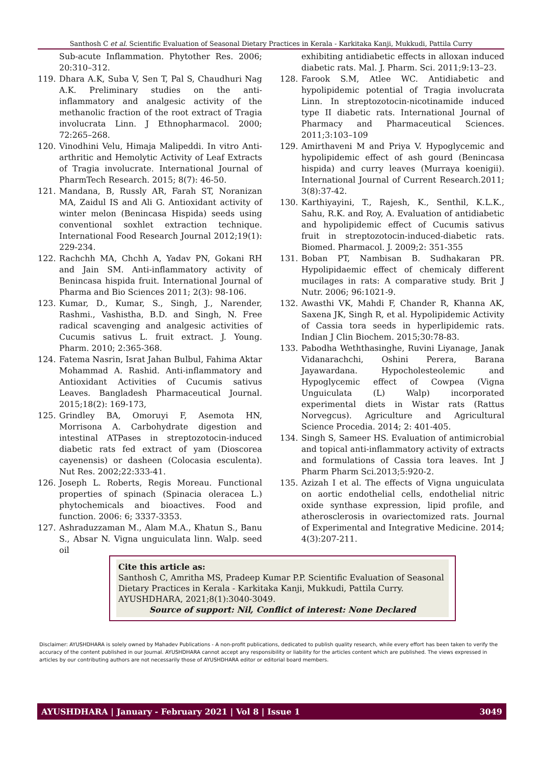Santhosh C et al. Scientific Evaluation of Seasonal Dietary Practices in Kerala - Karkitaka Kanji, Mukkudi, Pattila Curry
Sub-acute Inflammation. Phytother Res. 2006; 20:310–312.
119. Dhara A.K, Suba V, Sen T, Pal S, Chaudhuri Nag A.K. Preliminary studies on the anti-inflammatory and analgesic activity of the methanolic fraction of the root extract of Tragia involucrata Linn. J Ethnopharmacol. 2000; 72:265–268.
120. Vinodhini Velu, Himaja Malipeddi. In vitro Anti-arthritic and Hemolytic Activity of Leaf Extracts of Tragia involucrate. International Journal of PharmTech Research. 2015; 8(7): 46-50.
121. Mandana, B, Russly AR, Farah ST, Noranizan MA, Zaidul IS and Ali G. Antioxidant activity of winter melon (Benincasa Hispida) seeds using conventional soxhlet extraction technique. International Food Research Journal 2012;19(1): 229-234.
122. Rachchh MA, Chchh A, Yadav PN, Gokani RH and Jain SM. Anti-inflammatory activity of Benincasa hispida fruit. International Journal of Pharma and Bio Sciences 2011; 2(3): 98-106.
123. Kumar, D., Kumar, S., Singh, J., Narender, Rashmi., Vashistha, B.D. and Singh, N. Free radical scavenging and analgesic activities of Cucumis sativus L. fruit extract. J. Young. Pharm. 2010; 2:365-368.
124. Fatema Nasrin, Israt Jahan Bulbul, Fahima Aktar Mohammad A. Rashid. Anti-inflammatory and Antioxidant Activities of Cucumis sativus Leaves. Bangladesh Pharmaceutical Journal. 2015;18(2): 169-173,
125. Grindley BA, Omoruyi F, Asemota HN, Morrisona A. Carbohydrate digestion and intestinal ATPases in streptozotocin-induced diabetic rats fed extract of yam (Dioscorea cayenensis) or dasheen (Colocasia esculenta). Nut Res. 2002;22:333-41.
126. Joseph L. Roberts, Regis Moreau. Functional properties of spinach (Spinacia oleracea L.) phytochemicals and bioactives. Food and function. 2006: 6; 3337-3353.
127. Ashraduzzaman M., Alam M.A., Khatun S., Banu S., Absar N. Vigna unguiculata linn. Walp. seed oil
exhibiting antidiabetic effects in alloxan induced diabetic rats. Mal. J. Pharm. Sci. 2011;9:13–23.
128. Farook S.M, Atlee WC. Antidiabetic and hypolipidemic potential of Tragia involucrata Linn. In streptozotocin-nicotinamide induced type II diabetic rats. International Journal of Pharmacy and Pharmaceutical Sciences. 2011;3:103–109
129. Amirthaveni M and Priya V. Hypoglycemic and hypolipidemic effect of ash gourd (Benincasa hispida) and curry leaves (Murraya koenigii). International Journal of Current Research.2011; 3(8):37-42.
130. Karthiyayini, T., Rajesh, K., Senthil, K.L.K., Sahu, R.K. and Roy, A. Evaluation of antidiabetic and hypolipidemic effect of Cucumis sativus fruit in streptozotocin-induced-diabetic rats. Biomed. Pharmacol. J. 2009;2: 351-355
131. Boban PT, Nambisan B. Sudhakaran PR. Hypolipidaemic effect of chemicaly different mucilages in rats: A comparative study. Brit J Nutr. 2006; 96:1021-9.
132. Awasthi VK, Mahdi F, Chander R, Khanna AK, Saxena JK, Singh R, et al. Hypolipidemic Activity of Cassia tora seeds in hyperlipidemic rats. Indian J Clin Biochem. 2015;30:78-83.
133. Pabodha Weththasinghe, Ruvini Liyanage, Janak Vidanarachchi, Oshini Perera, Barana Jayawardana. Hypocholesteolemic and Hypoglycemic effect of Cowpea (Vigna Unguiculata (L) Walp) incorporated experimental diets in Wistar rats (Rattus Norvegcus). Agriculture and Agricultural Science Procedia. 2014; 2: 401-405.
134. Singh S, Sameer HS. Evaluation of antimicrobial and topical anti-inflammatory activity of extracts and formulations of Cassia tora leaves. Int J Pharm Pharm Sci.2013;5:920-2.
135. Azizah I et al. The effects of Vigna unguiculata on aortic endothelial cells, endothelial nitric oxide synthase expression, lipid profile, and atherosclerosis in ovariectomized rats. Journal of Experimental and Integrative Medicine. 2014; 4(3):207-211.
Cite this article as:
Santhosh C, Amritha MS, Pradeep Kumar P.P. Scientific Evaluation of Seasonal Dietary Practices in Kerala - Karkitaka Kanji, Mukkudi, Pattila Curry. AYUSHDHARA, 2021;8(1):3040-3049.
Source of support: Nil, Conflict of interest: None Declared
Disclaimer: AYUSHDHARA is solely owned by Mahadev Publications - A non-profit publications, dedicated to publish quality research, while every effort has been taken to verify the accuracy of the content published in our Journal. AYUSHDHARA cannot accept any responsibility or liability for the articles content which are published. The views expressed in articles by our contributing authors are not necessarily those of AYUSHDHARA editor or editorial board members.
AYUSHDHARA | January - February 2021 | Vol 8 | Issue 1 3049